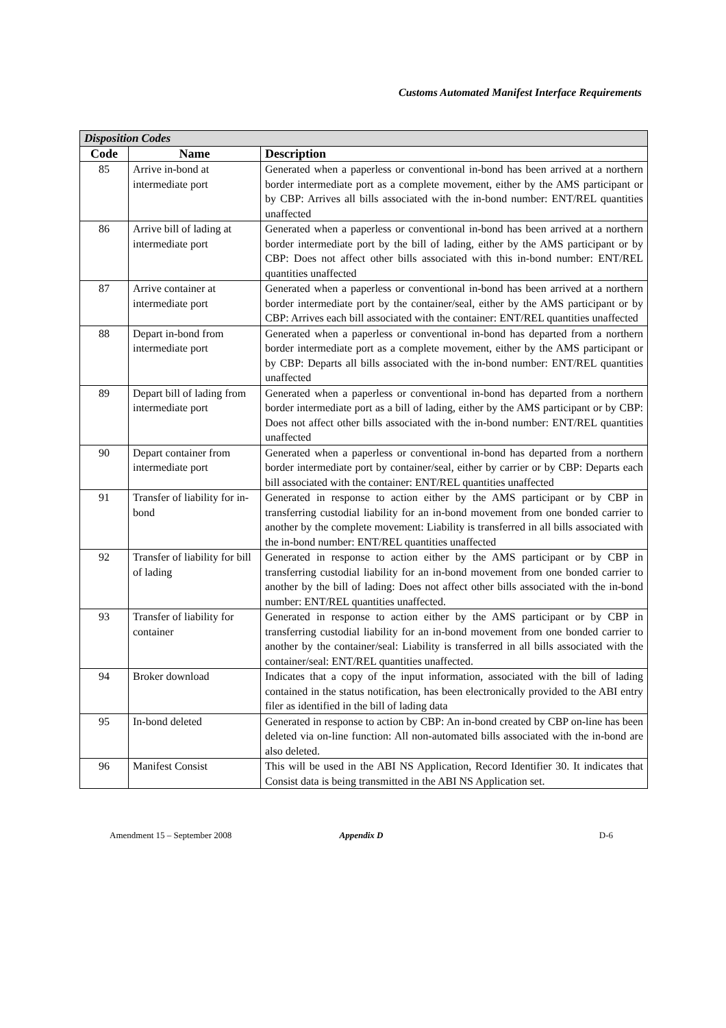Customs Automated Manifest Interface Requirements
| Disposition Codes | | |
| --- | --- | --- |
| Code | Name | Description |
| 85 | Arrive in-bond at intermediate port | Generated when a paperless or conventional in-bond has been arrived at a northern border intermediate port as a complete movement, either by the AMS participant or by CBP: Arrives all bills associated with the in-bond number: ENT/REL quantities unaffected |
| 86 | Arrive bill of lading at intermediate port | Generated when a paperless or conventional in-bond has been arrived at a northern border intermediate port by the bill of lading, either by the AMS participant or by CBP: Does not affect other bills associated with this in-bond number: ENT/REL quantities unaffected |
| 87 | Arrive container at intermediate port | Generated when a paperless or conventional in-bond has been arrived at a northern border intermediate port by the container/seal, either by the AMS participant or by CBP: Arrives each bill associated with the container: ENT/REL quantities unaffected |
| 88 | Depart in-bond from intermediate port | Generated when a paperless or conventional in-bond has departed from a northern border intermediate port as a complete movement, either by the AMS participant or by CBP: Departs all bills associated with the in-bond number: ENT/REL quantities unaffected |
| 89 | Depart bill of lading from intermediate port | Generated when a paperless or conventional in-bond has departed from a northern border intermediate port as a bill of lading, either by the AMS participant or by CBP: Does not affect other bills associated with the in-bond number: ENT/REL quantities unaffected |
| 90 | Depart container from intermediate port | Generated when a paperless or conventional in-bond has departed from a northern border intermediate port by container/seal, either by carrier or by CBP: Departs each bill associated with the container: ENT/REL quantities unaffected |
| 91 | Transfer of liability for in-bond | Generated in response to action either by the AMS participant or by CBP in transferring custodial liability for an in-bond movement from one bonded carrier to another by the complete movement: Liability is transferred in all bills associated with the in-bond number: ENT/REL quantities unaffected |
| 92 | Transfer of liability for bill of lading | Generated in response to action either by the AMS participant or by CBP in transferring custodial liability for an in-bond movement from one bonded carrier to another by the bill of lading: Does not affect other bills associated with the in-bond number: ENT/REL quantities unaffected. |
| 93 | Transfer of liability for container | Generated in response to action either by the AMS participant or by CBP in transferring custodial liability for an in-bond movement from one bonded carrier to another by the container/seal: Liability is transferred in all bills associated with the container/seal: ENT/REL quantities unaffected. |
| 94 | Broker download | Indicates that a copy of the input information, associated with the bill of lading contained in the status notification, has been electronically provided to the ABI entry filer as identified in the bill of lading data |
| 95 | In-bond deleted | Generated in response to action by CBP: An in-bond created by CBP on-line has been deleted via on-line function: All non-automated bills associated with the in-bond are also deleted. |
| 96 | Manifest Consist | This will be used in the ABI NS Application, Record Identifier 30. It indicates that Consist data is being transmitted in the ABI NS Application set. |
Amendment 15 – September 2008 Appendix D D-6